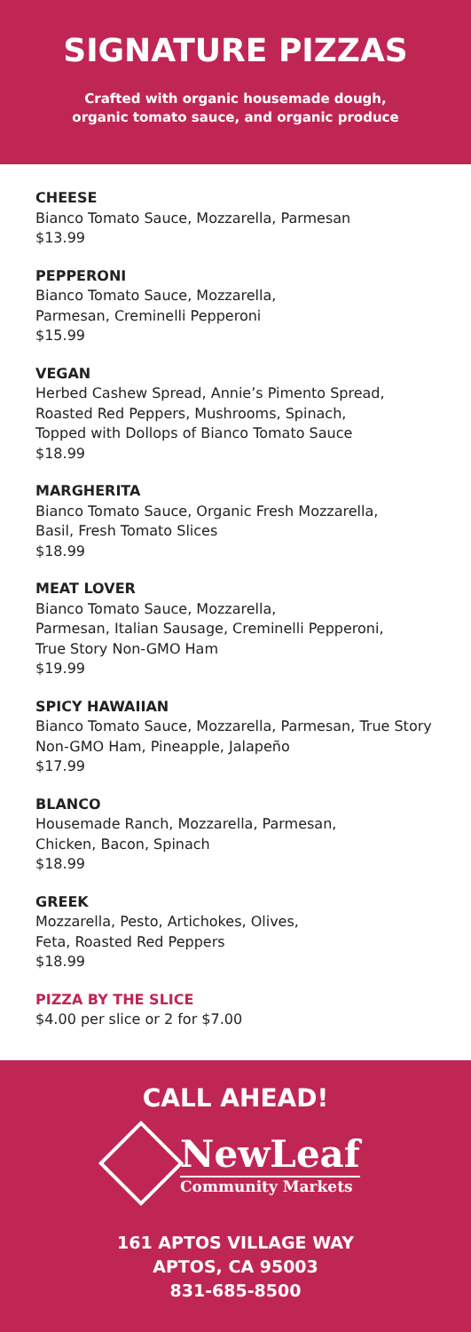SIGNATURE PIZZAS
Crafted with organic housemade dough,
organic tomato sauce, and organic produce
CHEESE
Bianco Tomato Sauce, Mozzarella, Parmesan
$13.99
PEPPERONI
Bianco Tomato Sauce, Mozzarella,
Parmesan, Creminelli Pepperoni
$15.99
VEGAN
Herbed Cashew Spread, Annie’s Pimento Spread,
Roasted Red Peppers, Mushrooms, Spinach,
Topped with Dollops of Bianco Tomato Sauce
$18.99
MARGHERITA
Bianco Tomato Sauce, Organic Fresh Mozzarella,
Basil, Fresh Tomato Slices
$18.99
MEAT LOVER
Bianco Tomato Sauce, Mozzarella,
Parmesan, Italian Sausage, Creminelli Pepperoni,
True Story Non-GMO Ham
$19.99
SPICY HAWAIIAN
Bianco Tomato Sauce, Mozzarella, Parmesan, True Story
Non-GMO Ham, Pineapple, Jalapeño
$17.99
BLANCO
Housemade Ranch, Mozzarella, Parmesan,
Chicken, Bacon, Spinach
$18.99
GREEK
Mozzarella, Pesto, Artichokes, Olives,
Feta, Roasted Red Peppers
$18.99
PIZZA BY THE SLICE
$4.00 per slice or 2 for $7.00
CALL AHEAD!
NewLeaf
Community Markets
161 APTOS VILLAGE WAY
APTOS, CA 95003
831-685-8500